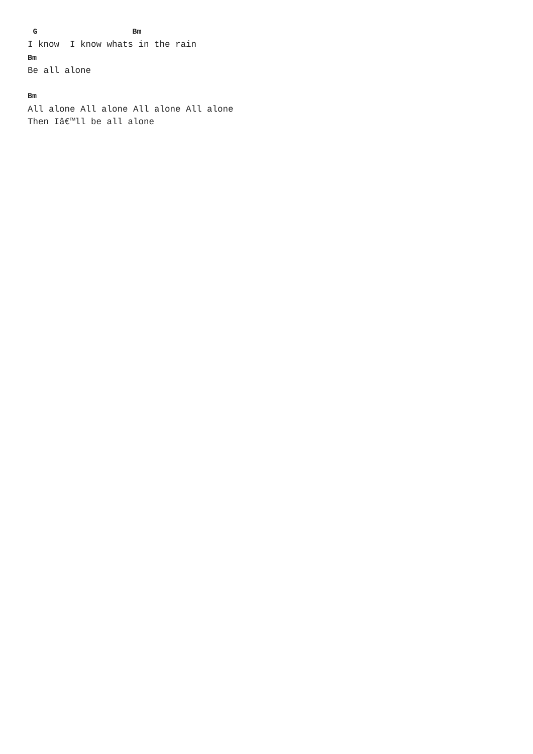G                  Bm
I know  I know whats in the rain
Bm
Be all alone

Bm
All alone All alone All alone All alone
Then Iâ€™ll be all alone